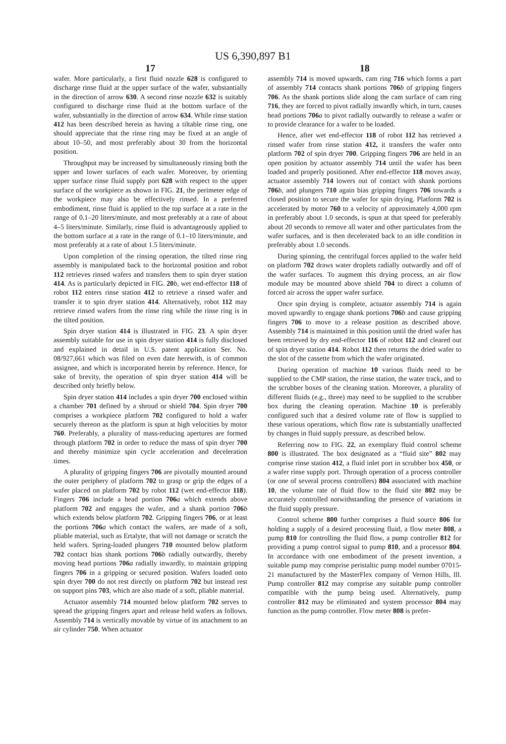US 6,390,897 B1
17 18
wafer. More particularly, a first fluid nozzle 628 is configured to discharge rinse fluid at the upper surface of the wafer, substantially in the direction of arrow 630. A second rinse nozzle 632 is suitably configured to discharge rinse fluid at the bottom surface of the wafer, substantially in the direction of arrow 634. While rinse station 412 has been described herein as having a tiltable rinse ring, one should appreciate that the rinse ring may be fixed at an angle of about 10–50, and most preferably about 30 from the horizontal position.
Throughput may be increased by simultaneously rinsing both the upper and lower surfaces of each wafer. Moreover, by orienting upper surface rinse fluid supply port 628 with respect to the upper surface of the workpiece as shown in FIG. 21, the perimeter edge of the workpiece may also be effectively rinsed. In a preferred embodiment, rinse fluid is applied to the top surface at a rate in the range of 0.1–20 liters/minute, and most preferably at a rate of about 4–5 liters/minute. Similarly, rinse fluid is advantageously applied to the bottom surface at a rate in the range of 0.1–10 liters/minute, and most preferably at a rate of about 1.5 liters/minute.
Upon completion of the rinsing operation, the tilted rinse ring assembly is manipulated back to the horizontal position and robot 112 retrieves rinsed wafers and transfers them to spin dryer station 414. As is particularly depicted in FIG. 20 b, wet end-effector 118 of robot 112 enters rinse station 412 to retrieve a rinsed wafer and transfer it to spin dryer station 414. Alternatively, robot 112 may retrieve rinsed wafers from the rinse ring while the rinse ring is in the tilted position.
Spin dryer station 414 is illustrated in FIG. 23. A spin dryer assembly suitable for use in spin dryer station 414 is fully disclosed and explained in detail in U.S. patent application Ser. No. 08/927,661 which was filed on even date herewith, is of common assignee, and which is incorporated herein by reference. Hence, for sake of brevity, the operation of spin dryer station 414 will be described only briefly below.
Spin dryer station 414 includes a spin dryer 700 enclosed within a chamber 701 defined by a shroud or shield 704. Spin dryer 700 comprises a workpiece platform 702 configured to hold a wafer securely thereon as the platform is spun at high velocities by motor 760. Preferably, a plurality of mass-reducing apertures are formed through platform 702 in order to reduce the mass of spin dryer 700 and thereby minimize spin cycle acceleration and deceleration times.
A plurality of gripping fingers 706 are pivotally mounted around the outer periphery of platform 702 to grasp or grip the edges of a wafer placed on platform 702 by robot 112 (wet end-effector 118). Fingers 706 include a head portion 706 a which extends above platform 702 and engages the wafer, and a shank portion 706 b which extends below platform 702. Gripping fingers 706, or at least the portions 706 a which contact the wafers, are made of a soft, pliable material, such as Ertalyte, that will not damage or scratch the held wafers. Spring-loaded plungers 710 mounted below platform 702 contact bias shank portions 706 b radially outwardly, thereby moving head portions 706 a radially inwardly, to maintain gripping fingers 706 in a gripping or secured position. Wafers loaded onto spin dryer 700 do not rest directly on platform 702 but instead rest on support pins 703, which are also made of a soft, pliable material.
Actuator assembly 714 mounted below platform 702 serves to spread the gripping fingers apart and release held wafers as follows. Assembly 714 is vertically movable by virtue of its attachment to an air cylinder 750. When actuator
assembly 714 is moved upwards, cam ring 716 which forms a part of assembly 714 contacts shank portions 706 b of gripping fingers 706. As the shank portions slide along the cam surface of cam ring 716, they are forced to pivot radially inwardly which, in turn, causes head portions 706 a to pivot radially outwardly to release a wafer or to provide clearance for a wafer to be loaded.
Hence, after wet end-effector 118 of robot 112 has retrieved a rinsed wafer from rinse station 412, it transfers the wafer onto platform 702 of spin dryer 700. Gripping fingers 706 are held in an open position by actuator assembly 714 until the wafer has been loaded and properly positioned. After end-effector 118 moves away, actuator assembly 714 lowers out of contact with shank portions 706 b, and plungers 710 again bias gripping fingers 706 towards a closed position to secure the wafer for spin drying. Platform 702 is accelerated by motor 760 to a velocity of approximately 4,000 rpm in preferably about 1.0 seconds, is spun at that speed for preferably about 20 seconds to remove all water and other particulates from the wafer surfaces, and is then decelerated back to an idle condition in preferably about 1.0 seconds.
During spinning, the centrifugal forces applied to the wafer held on platform 702 draws water droplets radially outwardly and off of the wafer surfaces. To augment this drying process, an air flow module may be mounted above shield 704 to direct a column of forced air across the upper wafer surface.
Once spin drying is complete, actuator assembly 714 is again moved upwardly to engage shank portions 706 b and cause gripping fingers 706 to move to a release position as described above. Assembly 714 is maintained in this position until the dried wafer has been retrieved by dry end-effector 116 of robot 112 and cleared out of spin dryer station 414. Robot 112 then returns the dried wafer to the slot of the cassette from which the wafer originated.
During operation of machine 10 various fluids need to be supplied to the CMP station, the rinse station, the water track, and to the scrubber boxes of the cleaning station. Moreover, a plurality of different fluids (e.g., three) may need to be supplied to the scrubber box during the cleaning operation. Machine 10 is preferably configured such that a desired volume rate of flow is supplied to these various operations, which flow rate is substantially unaffected by changes in fluid supply pressure, as described below.
Referring now to FIG. 22, an exemplary fluid control scheme 800 is illustrated. The box designated as a “fluid site” 802 may comprise rinse station 412, a fluid inlet port in scrubber box 450, or a wafer rinse supply port. Through operation of a process controller (or one of several process controllers) 804 associated with machine 10, the volume rate of fluid flow to the fluid site 802 may be accurately controlled notwithstanding the presence of variations in the fluid supply pressure.
Control scheme 800 further comprises a fluid source 806 for holding a supply of a desired processing fluid, a flow meter 808, a pump 810 for controlling the fluid flow, a pump controller 812 for providing a pump control signal to pump 810, and a processor 804. In accordance with one embodiment of the present invention, a suitable pump may comprise peristaltic pump model number 07015-21 manufactured by the MasterFlex company of Vernon Hills, Ill. Pump controller 812 may comprise any suitable pump controller compatible with the pump being used. Alternatively, pump controller 812 may be eliminated and system processor 804 may function as the pump controller. Flow meter 808 is prefer-